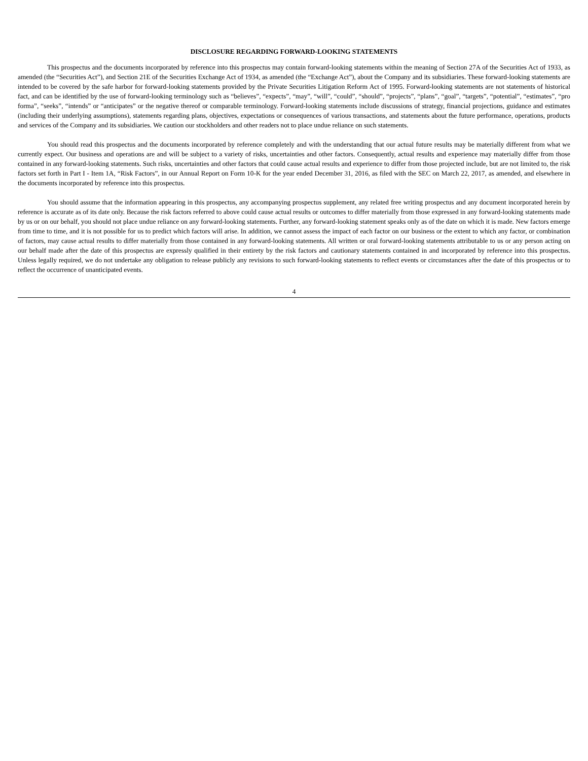DISCLOSURE REGARDING FORWARD-LOOKING STATEMENTS
This prospectus and the documents incorporated by reference into this prospectus may contain forward-looking statements within the meaning of Section 27A of the Securities Act of 1933, as amended (the “Securities Act”), and Section 21E of the Securities Exchange Act of 1934, as amended (the “Exchange Act”), about the Company and its subsidiaries. These forward-looking statements are intended to be covered by the safe harbor for forward-looking statements provided by the Private Securities Litigation Reform Act of 1995. Forward-looking statements are not statements of historical fact, and can be identified by the use of forward-looking terminology such as “believes”, “expects”, “may”, “will”, “could”, “should”, “projects”, “plans”, “goal”, “targets”, “potential”, “estimates”, “pro forma”, “seeks”, “intends” or “anticipates” or the negative thereof or comparable terminology. Forward-looking statements include discussions of strategy, financial projections, guidance and estimates (including their underlying assumptions), statements regarding plans, objectives, expectations or consequences of various transactions, and statements about the future performance, operations, products and services of the Company and its subsidiaries. We caution our stockholders and other readers not to place undue reliance on such statements.
You should read this prospectus and the documents incorporated by reference completely and with the understanding that our actual future results may be materially different from what we currently expect. Our business and operations are and will be subject to a variety of risks, uncertainties and other factors. Consequently, actual results and experience may materially differ from those contained in any forward-looking statements. Such risks, uncertainties and other factors that could cause actual results and experience to differ from those projected include, but are not limited to, the risk factors set forth in Part I - Item 1A, “Risk Factors”, in our Annual Report on Form 10-K for the year ended December 31, 2016, as filed with the SEC on March 22, 2017, as amended, and elsewhere in the documents incorporated by reference into this prospectus.
You should assume that the information appearing in this prospectus, any accompanying prospectus supplement, any related free writing prospectus and any document incorporated herein by reference is accurate as of its date only. Because the risk factors referred to above could cause actual results or outcomes to differ materially from those expressed in any forward-looking statements made by us or on our behalf, you should not place undue reliance on any forward-looking statements. Further, any forward-looking statement speaks only as of the date on which it is made. New factors emerge from time to time, and it is not possible for us to predict which factors will arise. In addition, we cannot assess the impact of each factor on our business or the extent to which any factor, or combination of factors, may cause actual results to differ materially from those contained in any forward-looking statements. All written or oral forward-looking statements attributable to us or any person acting on our behalf made after the date of this prospectus are expressly qualified in their entirety by the risk factors and cautionary statements contained in and incorporated by reference into this prospectus. Unless legally required, we do not undertake any obligation to release publicly any revisions to such forward-looking statements to reflect events or circumstances after the date of this prospectus or to reflect the occurrence of unanticipated events.
4